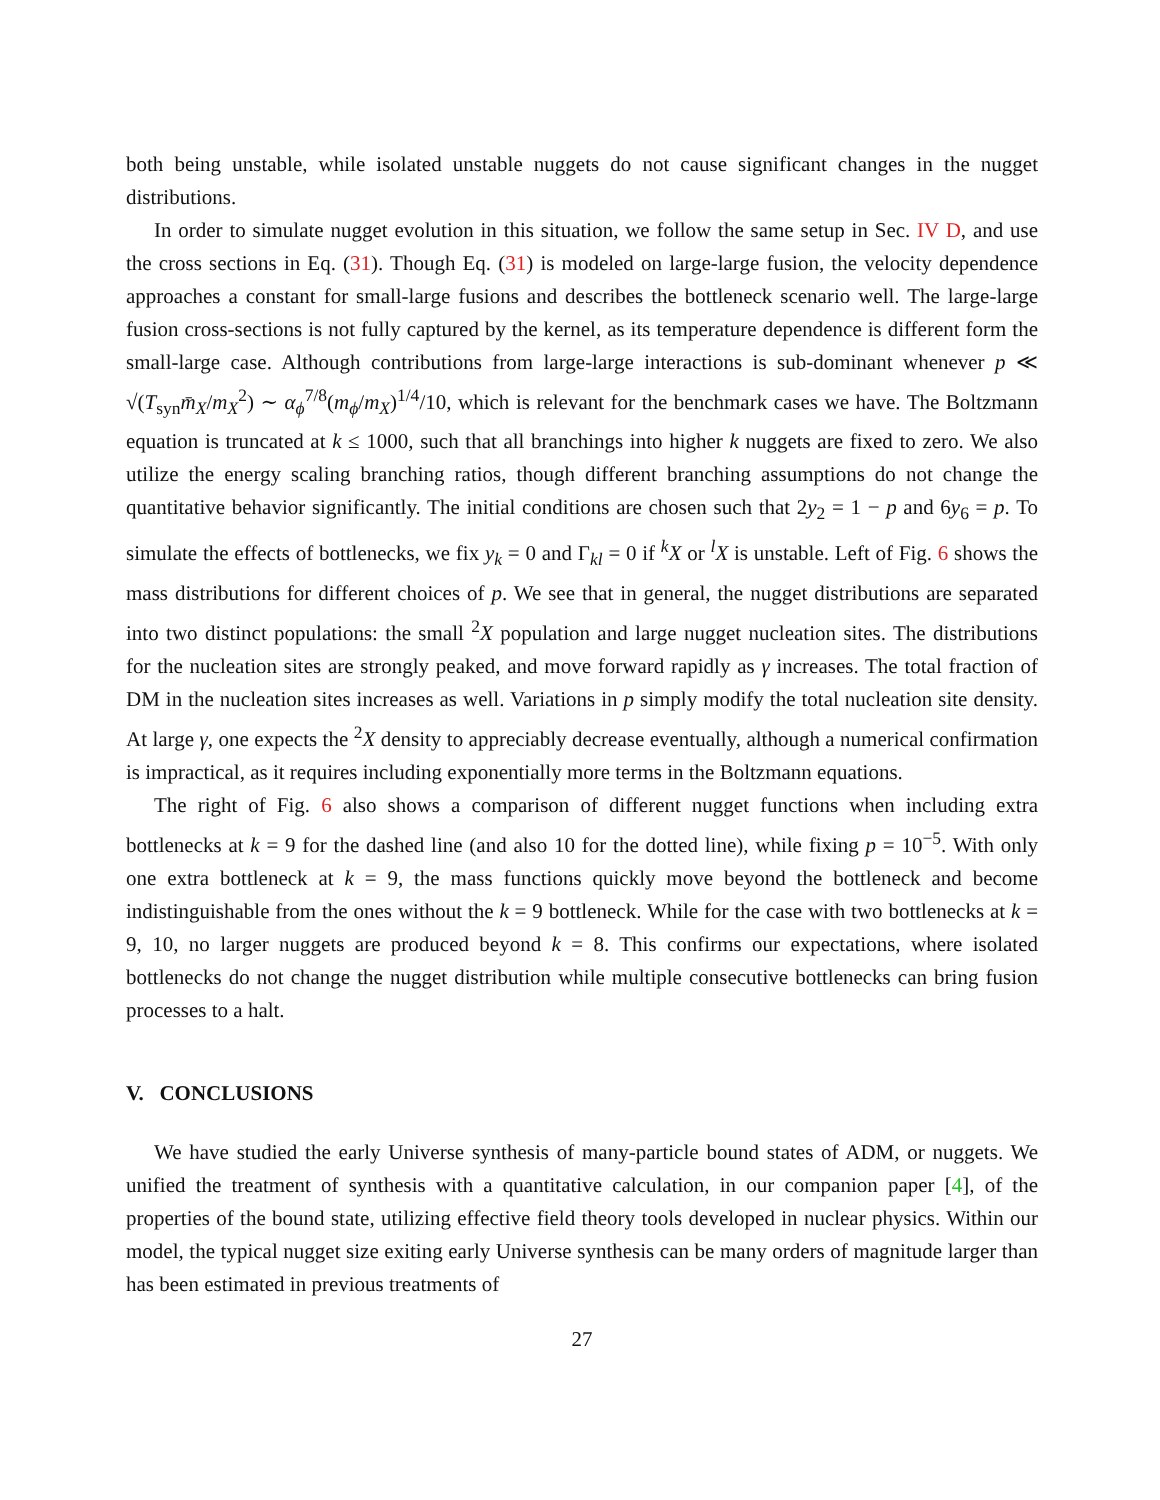both being unstable, while isolated unstable nuggets do not cause significant changes in the nugget distributions.
In order to simulate nugget evolution in this situation, we follow the same setup in Sec. IV D, and use the cross sections in Eq. (31). Though Eq. (31) is modeled on large-large fusion, the velocity dependence approaches a constant for small-large fusions and describes the bottleneck scenario well. The large-large fusion cross-sections is not fully captured by the kernel, as its temperature dependence is different form the small-large case. Although contributions from large-large interactions is sub-dominant whenever p ≪ √(T<sub>syn</sub>m̄<sub>X</sub>/m<sub>X</sub><sup>2</sup>) ∼ α<sub>ϕ</sub><sup>7/8</sup>(m<sub>ϕ</sub>/m<sub>X</sub>)<sup>1/4</sup>/10, which is relevant for the benchmark cases we have. The Boltzmann equation is truncated at k ≤ 1000, such that all branchings into higher k nuggets are fixed to zero. We also utilize the energy scaling branching ratios, though different branching assumptions do not change the quantitative behavior significantly. The initial conditions are chosen such that 2y<sub>2</sub> = 1 − p and 6y<sub>6</sub> = p. To simulate the effects of bottlenecks, we fix y<sub>k</sub> = 0 and Γ<sub>kl</sub> = 0 if <sup>k</sup>X or <sup>l</sup>X is unstable. Left of Fig. 6 shows the mass distributions for different choices of p. We see that in general, the nugget distributions are separated into two distinct populations: the small <sup>2</sup>X population and large nugget nucleation sites. The distributions for the nucleation sites are strongly peaked, and move forward rapidly as γ increases. The total fraction of DM in the nucleation sites increases as well. Variations in p simply modify the total nucleation site density. At large γ, one expects the <sup>2</sup>X density to appreciably decrease eventually, although a numerical confirmation is impractical, as it requires including exponentially more terms in the Boltzmann equations.
The right of Fig. 6 also shows a comparison of different nugget functions when including extra bottlenecks at k = 9 for the dashed line (and also 10 for the dotted line), while fixing p = 10<sup>−5</sup>. With only one extra bottleneck at k = 9, the mass functions quickly move beyond the bottleneck and become indistinguishable from the ones without the k = 9 bottleneck. While for the case with two bottlenecks at k = 9, 10, no larger nuggets are produced beyond k = 8. This confirms our expectations, where isolated bottlenecks do not change the nugget distribution while multiple consecutive bottlenecks can bring fusion processes to a halt.
V. CONCLUSIONS
We have studied the early Universe synthesis of many-particle bound states of ADM, or nuggets. We unified the treatment of synthesis with a quantitative calculation, in our companion paper [4], of the properties of the bound state, utilizing effective field theory tools developed in nuclear physics. Within our model, the typical nugget size exiting early Universe synthesis can be many orders of magnitude larger than has been estimated in previous treatments of
27